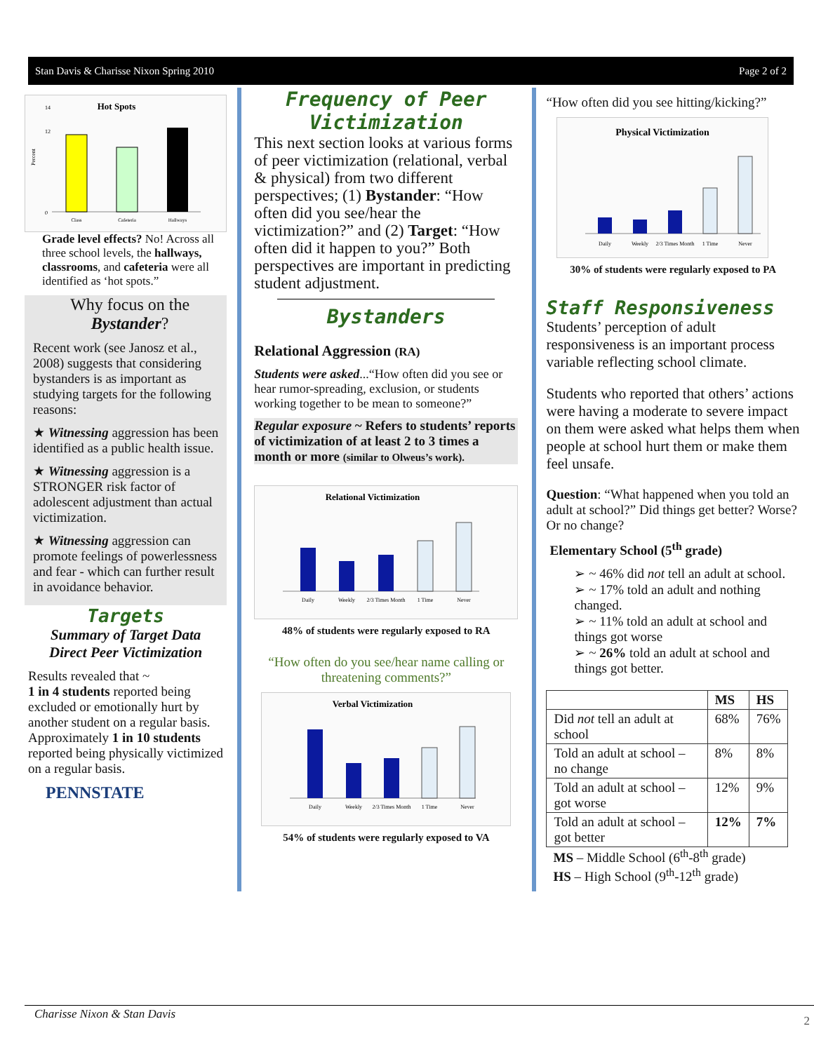Stan Davis & Charisse Nixon Spring 2010 Page 2 of 2
Hot Spots
Percent
0
12
14
Class
Cafeteria
Hallways
Grade level effects? No! Across all three school levels, the hallways, classrooms, and cafeteria were all identified as ‘hot spots.”
Why focus on the
Bystander?
Recent work (see Janosz et al., 2008) suggests that considering bystanders is as important as studying targets for the following reasons:
★ Witnessing aggression has been identified as a public health issue.
★ Witnessing aggression is a STRONGER risk factor of adolescent adjustment than actual victimization.
★ Witnessing aggression can promote feelings of powerlessness and fear - which can further result in avoidance behavior.
Targets
Summary of Target Data
Direct Peer Victimization
Results revealed that ~
1 in 4 students reported being excluded or emotionally hurt by another student on a regular basis. Approximately 1 in 10 students reported being physically victimized on a regular basis.
PENNSTATE
Frequency of Peer Victimization
This next section looks at various forms of peer victimization (relational, verbal & physical) from two different perspectives; (1) Bystander: “How often did you see/hear the victimization?” and (2) Target: “How often did it happen to you?” Both perspectives are important in predicting student adjustment.
Bystanders
Relational Aggression (RA)
Students were asked...“How often did you see or hear rumor-spreading, exclusion, or students working together to be mean to someone?”
Regular exposure ~ Refers to students’ reports of victimization of at least 2 to 3 times a month or more (similar to Olweus’s work).
Relational Victimization
Daily
Weekly
2/3 Times Month
1 Time
Never
48% of students were regularly exposed to RA
“How often do you see/hear name calling or threatening comments?”
Verbal Victimization
Daily
Weekly
2/3 Times Month
1 Time
Never
54% of students were regularly exposed to VA
“How often did you see hitting/kicking?”
Physical Victimization
Daily
Weekly
2/3 Times Month
1 Time
Never
30% of students were regularly exposed to PA
Staff Responsiveness
Students’ perception of adult responsiveness is an important process variable reflecting school climate.
Students who reported that others’ actions were having a moderate to severe impact on them were asked what helps them when people at school hurt them or make them feel unsafe.
Question: “What happened when you told an adult at school?” Did things get better? Worse? Or no change?
Elementary School (5<sup>th</sup> grade)
➢ ~ 46% did not tell an adult at school.
➢ ~ 17% told an adult and nothing changed.
➢ ~ 11% told an adult at school and things got worse
➢ ~ 26% told an adult at school and things got better.
| | MS | HS |
| --- | --- | --- |
| Did not tell an adult at school | 68% | 76% |
| Told an adult at school – no change | 8% | 8% |
| Told an adult at school – got worse | 12% | 9% |
| Told an adult at school – got better | 12% | 7% |
MS – Middle School (6<sup>th</sup>-8<sup>th</sup> grade)
HS – High School (9<sup>th</sup>-12<sup>th</sup> grade)
Charisse Nixon & Stan Davis 2